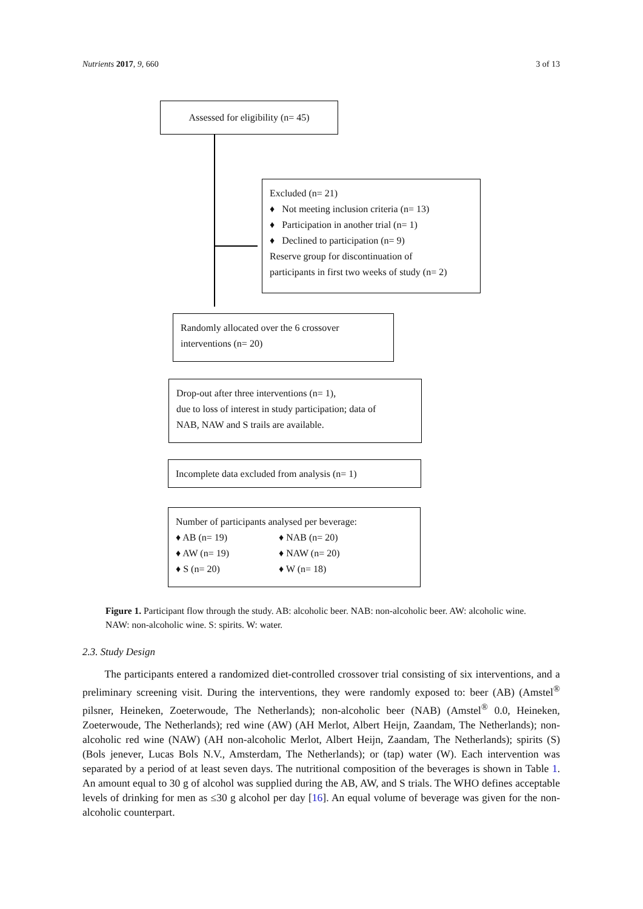Nutrients 2017, 9, 660 3 of 13
Assessed for eligibility (n= 45)
Excluded (n= 21)
♦ Not meeting inclusion criteria (n= 13)
♦ Participation in another trial (n= 1)
♦ Declined to participation (n= 9)
Reserve group for discontinuation of
participants in first two weeks of study (n= 2)
Randomly allocated over the 6 crossover
interventions (n= 20)
Drop-out after three interventions (n= 1),
due to loss of interest in study participation; data of
NAB, NAW and S trails are available.
Incomplete data excluded from analysis (n= 1)
Number of participants analysed per beverage:
♦ AB (n= 19) ♦ NAB (n= 20) ♦ AW (n= 19) ♦ NAW (n= 20) ♦ S (n= 20) ♦ W (n= 18)
Figure 1. Participant flow through the study. AB: alcoholic beer. NAB: non-alcoholic beer. AW: alcoholic wine. NAW: non-alcoholic wine. S: spirits. W: water.
2.3. Study Design
The participants entered a randomized diet-controlled crossover trial consisting of six interventions, and a preliminary screening visit. During the interventions, they were randomly exposed to: beer (AB) (Amstel<sup>®</sup> pilsner, Heineken, Zoeterwoude, The Netherlands); non-alcoholic beer (NAB) (Amstel<sup>®</sup> 0.0, Heineken, Zoeterwoude, The Netherlands); red wine (AW) (AH Merlot, Albert Heijn, Zaandam, The Netherlands); non-alcoholic red wine (NAW) (AH non-alcoholic Merlot, Albert Heijn, Zaandam, The Netherlands); spirits (S) (Bols jenever, Lucas Bols N.V., Amsterdam, The Netherlands); or (tap) water (W). Each intervention was separated by a period of at least seven days. The nutritional composition of the beverages is shown in Table 1. An amount equal to 30 g of alcohol was supplied during the AB, AW, and S trials. The WHO defines acceptable levels of drinking for men as ≤30 g alcohol per day [16]. An equal volume of beverage was given for the non-alcoholic counterpart.